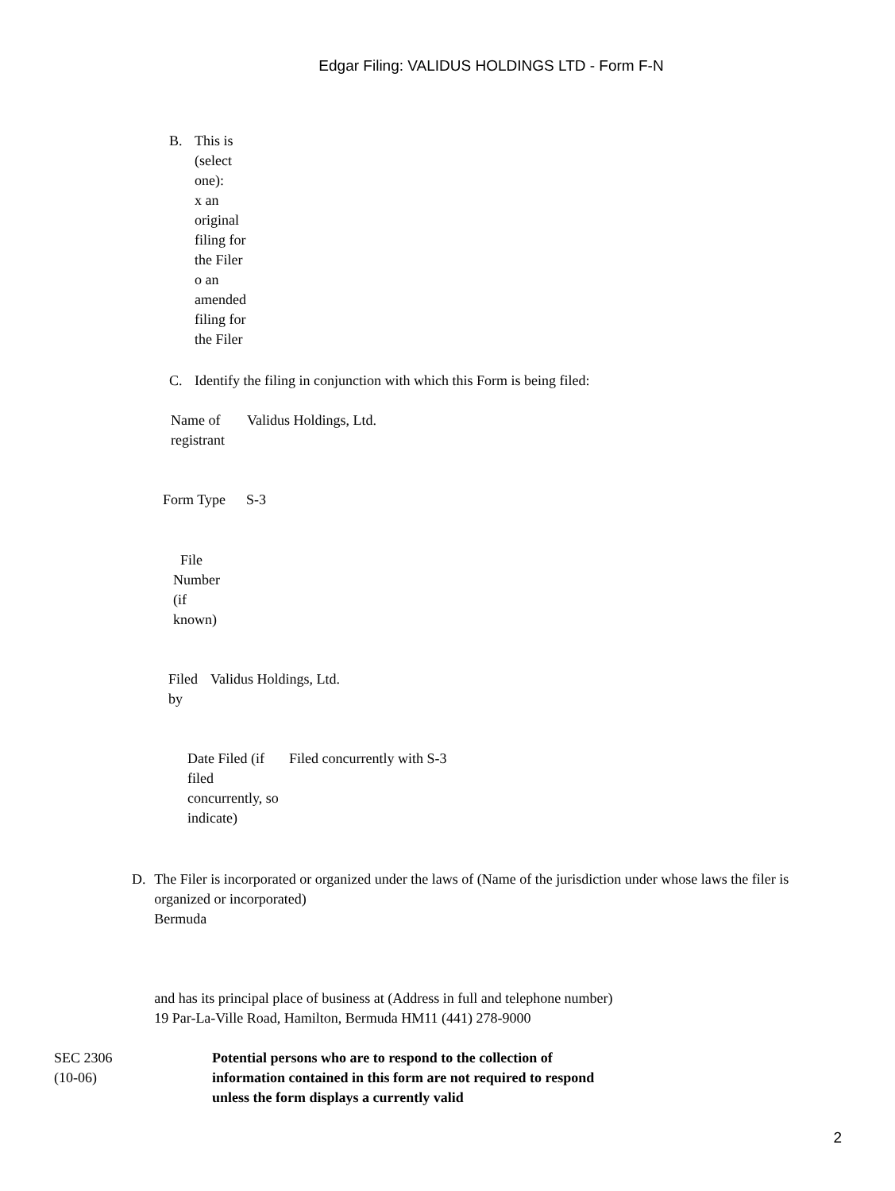Edgar Filing: VALIDUS HOLDINGS LTD - Form F-N
B. This is (select one):
x an original filing for the Filer
o an amended filing for the Filer
C. Identify the filing in conjunction with which this Form is being filed:
Name of registrant
Validus Holdings, Ltd.
Form Type S-3
File Number (if known)
Filed by
Validus Holdings, Ltd.
Date Filed (if filed concurrently, so indicate)
Filed concurrently with S-3
D. The Filer is incorporated or organized under the laws of (Name of the jurisdiction under whose laws the filer is organized or incorporated)
Bermuda
and has its principal place of business at (Address in full and telephone number)
19 Par-La-Ville Road, Hamilton, Bermuda HM11 (441) 278-9000
SEC 2306
(10-06)
Potential persons who are to respond to the collection of information contained in this form are not required to respond unless the form displays a currently valid
2